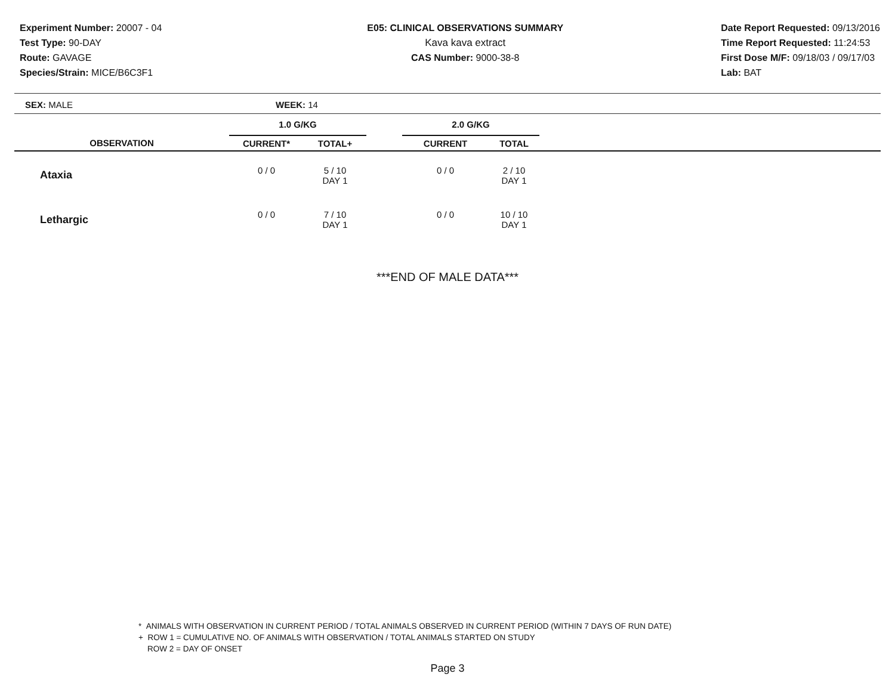Experiment Number: 20007 - 04
Test Type: 90-DAY
Route: GAVAGE
Species/Strain: MICE/B6C3F1
E05: CLINICAL OBSERVATIONS SUMMARY
Kava kava extract
CAS Number: 9000-38-8
Date Report Requested: 09/13/2016
Time Report Requested: 11:24:53
First Dose M/F: 09/18/03 / 09/17/03
Lab: BAT
SEX: MALE WEEK: 14
| | 1.0 G/KG | | | 2.0 G/KG | | |
| --- | --- | --- | --- | --- | --- | --- |
| OBSERVATION | CURRENT* | TOTAL+ | | CURRENT | TOTAL | |
| Ataxia | 0 / 0 | 5 / 10 DAY 1 | | 0 / 0 | 2 / 10 DAY 1 | |
| Lethargic | 0 / 0 | 7 / 10 DAY 1 | | 0 / 0 | 10 / 10 DAY 1 | |
***END OF MALE DATA***
* ANIMALS WITH OBSERVATION IN CURRENT PERIOD / TOTAL ANIMALS OBSERVED IN CURRENT PERIOD (WITHIN 7 DAYS OF RUN DATE)
+ ROW 1 = CUMULATIVE NO. OF ANIMALS WITH OBSERVATION / TOTAL ANIMALS STARTED ON STUDY
ROW 2 = DAY OF ONSET
Page 3